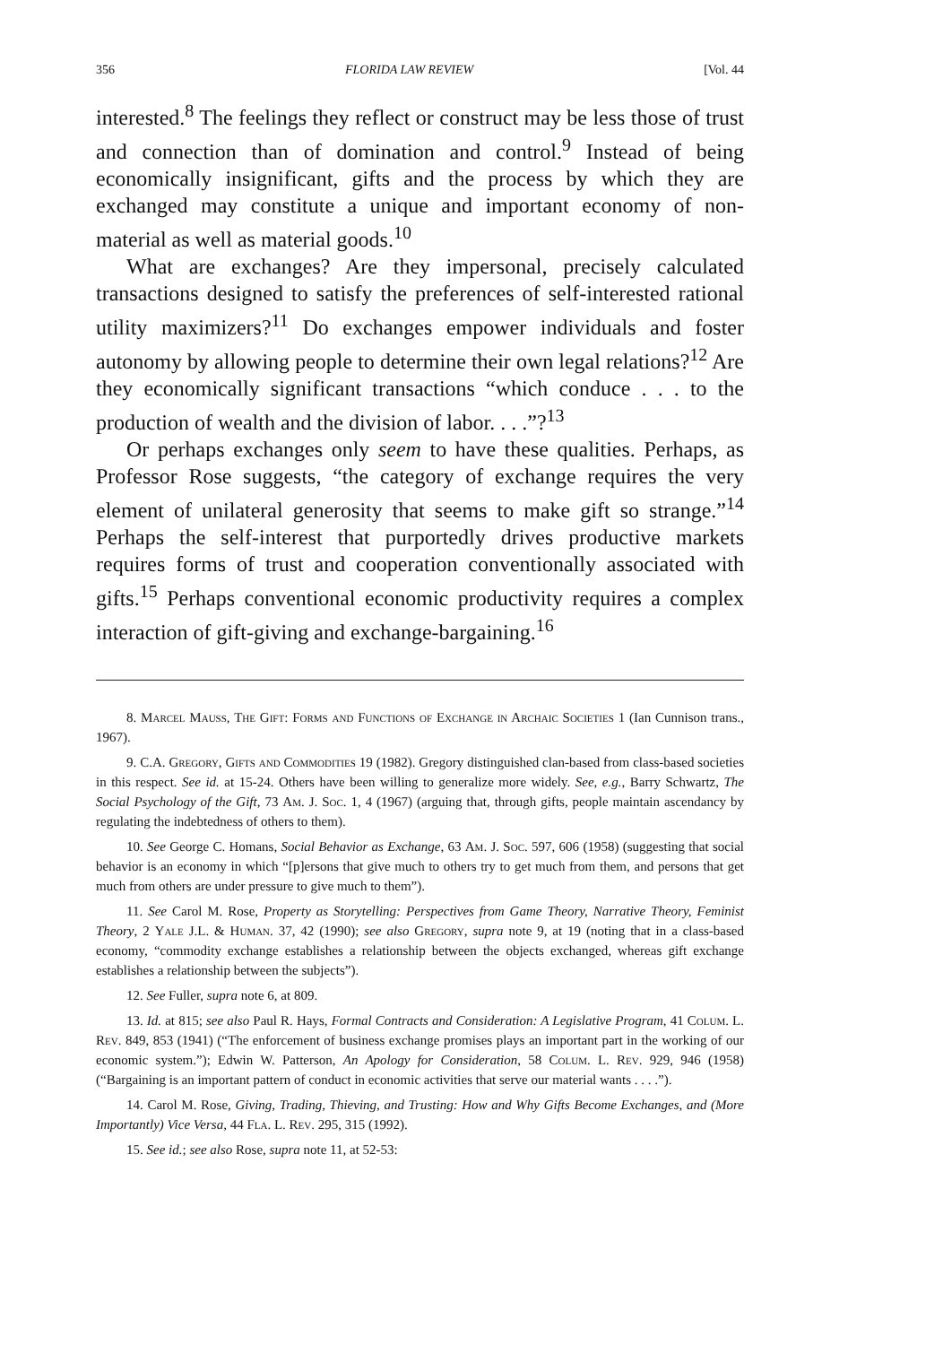356 FLORIDA LAW REVIEW [Vol. 44
interested.<sup>8</sup> The feelings they reflect or construct may be less those of trust and connection than of domination and control.<sup>9</sup> Instead of being economically insignificant, gifts and the process by which they are exchanged may constitute a unique and important economy of non-material as well as material goods.<sup>10</sup>
What are exchanges? Are they impersonal, precisely calculated transactions designed to satisfy the preferences of self-interested rational utility maximizers?<sup>11</sup> Do exchanges empower individuals and foster autonomy by allowing people to determine their own legal relations?<sup>12</sup> Are they economically significant transactions “which conduce . . . to the production of wealth and the division of labor. . . .”?<sup>13</sup>
Or perhaps exchanges only seem to have these qualities. Perhaps, as Professor Rose suggests, “the category of exchange requires the very element of unilateral generosity that seems to make gift so strange.”<sup>14</sup> Perhaps the self-interest that purportedly drives productive markets requires forms of trust and cooperation conventionally associated with gifts.<sup>15</sup> Perhaps conventional economic productivity requires a complex interaction of gift-giving and exchange-bargaining.<sup>16</sup>
8. Marcel Mauss, The Gift: Forms and Functions of Exchange in Archaic Societies 1 (Ian Cunnison trans., 1967).
9. C.A. Gregory, Gifts and Commodities 19 (1982). Gregory distinguished clan-based from class-based societies in this respect. See id. at 15-24. Others have been willing to generalize more widely. See, e.g., Barry Schwartz, The Social Psychology of the Gift, 73 Am. J. Soc. 1, 4 (1967) (arguing that, through gifts, people maintain ascendancy by regulating the indebtedness of others to them).
10. See George C. Homans, Social Behavior as Exchange, 63 Am. J. Soc. 597, 606 (1958) (suggesting that social behavior is an economy in which “[p]ersons that give much to others try to get much from them, and persons that get much from others are under pressure to give much to them”).
11. See Carol M. Rose, Property as Storytelling: Perspectives from Game Theory, Narrative Theory, Feminist Theory, 2 Yale J.L. & Human. 37, 42 (1990); see also Gregory, supra note 9, at 19 (noting that in a class-based economy, “commodity exchange establishes a relationship between the objects exchanged, whereas gift exchange establishes a relationship between the subjects”).
12. See Fuller, supra note 6, at 809.
13. Id. at 815; see also Paul R. Hays, Formal Contracts and Consideration: A Legislative Program, 41 Colum. L. Rev. 849, 853 (1941) (“The enforcement of business exchange promises plays an important part in the working of our economic system.”); Edwin W. Patterson, An Apology for Consideration, 58 Colum. L. Rev. 929, 946 (1958) (“Bargaining is an important pattern of conduct in economic activities that serve our material wants . . . .”).
14. Carol M. Rose, Giving, Trading, Thieving, and Trusting: How and Why Gifts Become Exchanges, and (More Importantly) Vice Versa, 44 Fla. L. Rev. 295, 315 (1992).
15. See id.; see also Rose, supra note 11, at 52-53: